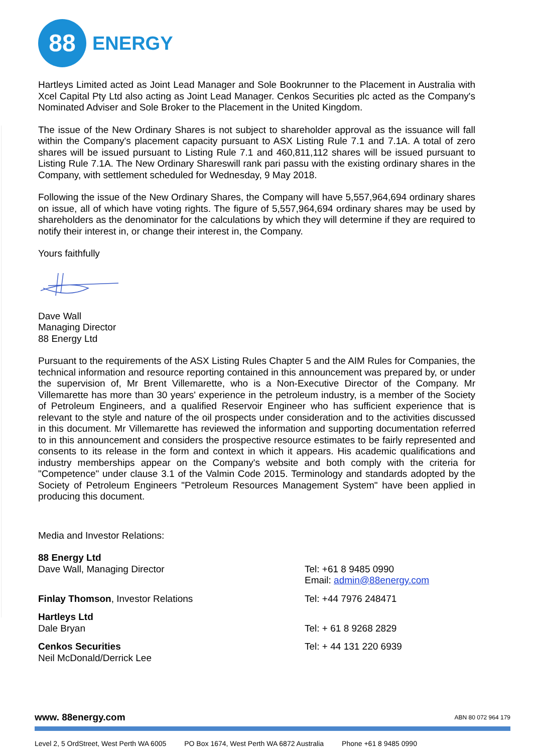88
ENERGY
Hartleys Limited acted as Joint Lead Manager and Sole Bookrunner to the Placement in Australia with Xcel Capital Pty Ltd also acting as Joint Lead Manager. Cenkos Securities plc acted as the Company's Nominated Adviser and Sole Broker to the Placement in the United Kingdom.
The issue of the New Ordinary Shares is not subject to shareholder approval as the issuance will fall within the Company's placement capacity pursuant to ASX Listing Rule 7.1 and 7.1A. A total of zero shares will be issued pursuant to Listing Rule 7.1 and 460,811,112 shares will be issued pursuant to Listing Rule 7.1A. The New Ordinary Shareswill rank pari passu with the existing ordinary shares in the Company, with settlement scheduled for Wednesday, 9 May 2018.
Following the issue of the New Ordinary Shares, the Company will have 5,557,964,694 ordinary shares on issue, all of which have voting rights. The figure of 5,557,964,694 ordinary shares may be used by shareholders as the denominator for the calculations by which they will determine if they are required to notify their interest in, or change their interest in, the Company.
Yours faithfully
Dave Wall
Managing Director
88 Energy Ltd
Pursuant to the requirements of the ASX Listing Rules Chapter 5 and the AIM Rules for Companies, the technical information and resource reporting contained in this announcement was prepared by, or under the supervision of, Mr Brent Villemarette, who is a Non-Executive Director of the Company. Mr Villemarette has more than 30 years' experience in the petroleum industry, is a member of the Society of Petroleum Engineers, and a qualified Reservoir Engineer who has sufficient experience that is relevant to the style and nature of the oil prospects under consideration and to the activities discussed in this document. Mr Villemarette has reviewed the information and supporting documentation referred to in this announcement and considers the prospective resource estimates to be fairly represented and consents to its release in the form and context in which it appears. His academic qualifications and industry memberships appear on the Company's website and both comply with the criteria for "Competence" under clause 3.1 of the Valmin Code 2015. Terminology and standards adopted by the Society of Petroleum Engineers "Petroleum Resources Management System" have been applied in producing this document.
Media and Investor Relations:
88 Energy Ltd
Dave Wall, Managing Director
Tel: +61 8 9485 0990
Email: admin@88energy.com
Finlay Thomson, Investor Relations Tel: +44 7976 248471
Hartleys Ltd
Dale Bryan
Tel: + 61 8 9268 2829
Cenkos Securities
Neil McDonald/Derrick Lee
Tel: + 44 131 220 6939
www. 88energy.com ABN 80 072 964 179
Level 2, 5 OrdStreet, West Perth WA 6005 PO Box 1674, West Perth WA 6872 Australia Phone +61 8 9485 0990